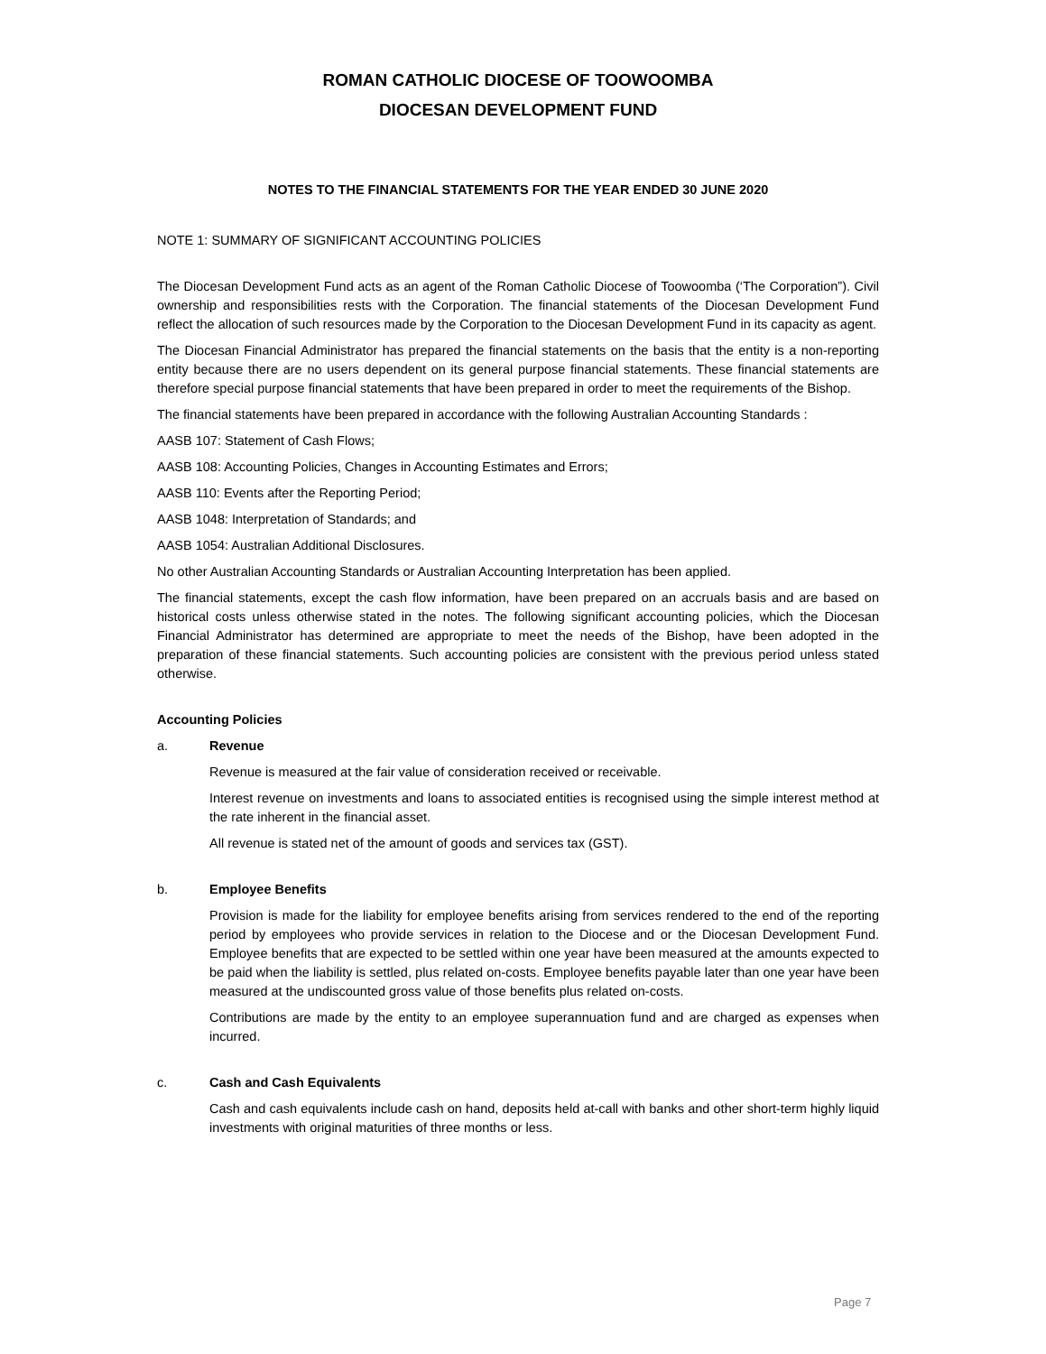ROMAN CATHOLIC DIOCESE OF TOOWOOMBA
DIOCESAN DEVELOPMENT FUND
NOTES TO THE FINANCIAL STATEMENTS FOR THE YEAR ENDED 30 JUNE 2020
NOTE 1: SUMMARY OF SIGNIFICANT ACCOUNTING POLICIES
The Diocesan Development Fund acts as an agent of the Roman Catholic Diocese of Toowoomba (‘The Corporation”). Civil ownership and responsibilities rests with the Corporation. The financial statements of the Diocesan Development Fund reflect the allocation of such resources made by the Corporation to the Diocesan Development Fund in its capacity as agent.
The Diocesan Financial Administrator has prepared the financial statements on the basis that the entity is a non-reporting entity because there are no users dependent on its general purpose financial statements. These financial statements are therefore special purpose financial statements that have been prepared in order to meet the requirements of the Bishop.
The financial statements have been prepared in accordance with the following Australian Accounting Standards :
AASB 107: Statement of Cash Flows;
AASB 108: Accounting Policies, Changes in Accounting Estimates and Errors;
AASB 110: Events after the Reporting Period;
AASB 1048: Interpretation of Standards; and
AASB 1054: Australian Additional Disclosures.
No other Australian Accounting Standards or Australian Accounting Interpretation has been applied.
The financial statements, except the cash flow information, have been prepared on an accruals basis and are based on historical costs unless otherwise stated in the notes. The following significant accounting policies, which the Diocesan Financial Administrator has determined are appropriate to meet the needs of the Bishop, have been adopted in the preparation of these financial statements. Such accounting policies are consistent with the previous period unless stated otherwise.
Accounting Policies
a. Revenue
Revenue is measured at the fair value of consideration received or receivable.
Interest revenue on investments and loans to associated entities is recognised using the simple interest method at the rate inherent in the financial asset.
All revenue is stated net of the amount of goods and services tax (GST).
b. Employee Benefits
Provision is made for the liability for employee benefits arising from services rendered to the end of the reporting period by employees who provide services in relation to the Diocese and or the Diocesan Development Fund. Employee benefits that are expected to be settled within one year have been measured at the amounts expected to be paid when the liability is settled, plus related on-costs. Employee benefits payable later than one year have been measured at the undiscounted gross value of those benefits plus related on-costs.
Contributions are made by the entity to an employee superannuation fund and are charged as expenses when incurred.
c. Cash and Cash Equivalents
Cash and cash equivalents include cash on hand, deposits held at-call with banks and other short-term highly liquid investments with original maturities of three months or less.
Page 7